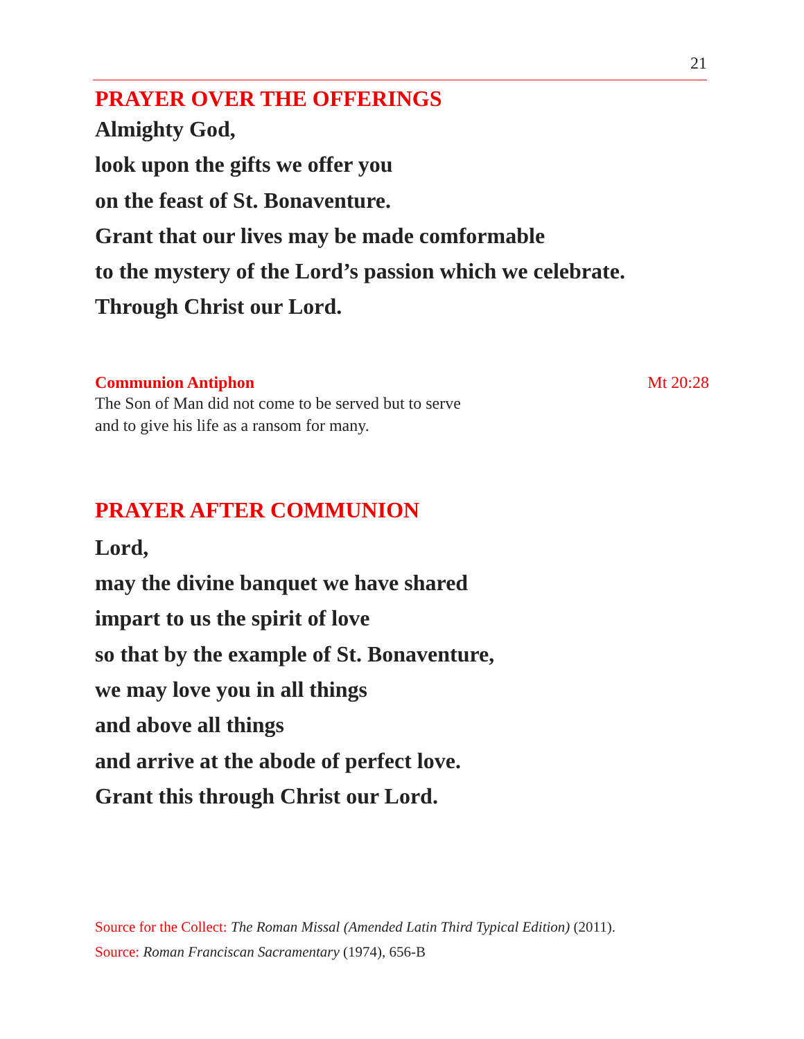21
PRAYER OVER THE OFFERINGS
Almighty God,
look upon the gifts we offer you
on the feast of St. Bonaventure.
Grant that our lives may be made comformable
to the mystery of the Lord’s passion which we celebrate.
Through Christ our Lord.
Communion Antiphon Mt 20:28
The Son of Man did not come to be served but to serve
and to give his life as a ransom for many.
PRAYER AFTER COMMUNION
Lord,
may the divine banquet we have shared
impart to us the spirit of love
so that by the example of St. Bonaventure,
we may love you in all things
and above all things
and arrive at the abode of perfect love.
Grant this through Christ our Lord.
Source for the Collect: The Roman Missal (Amended Latin Third Typical Edition) (2011).
Source: Roman Franciscan Sacramentary (1974), 656-B